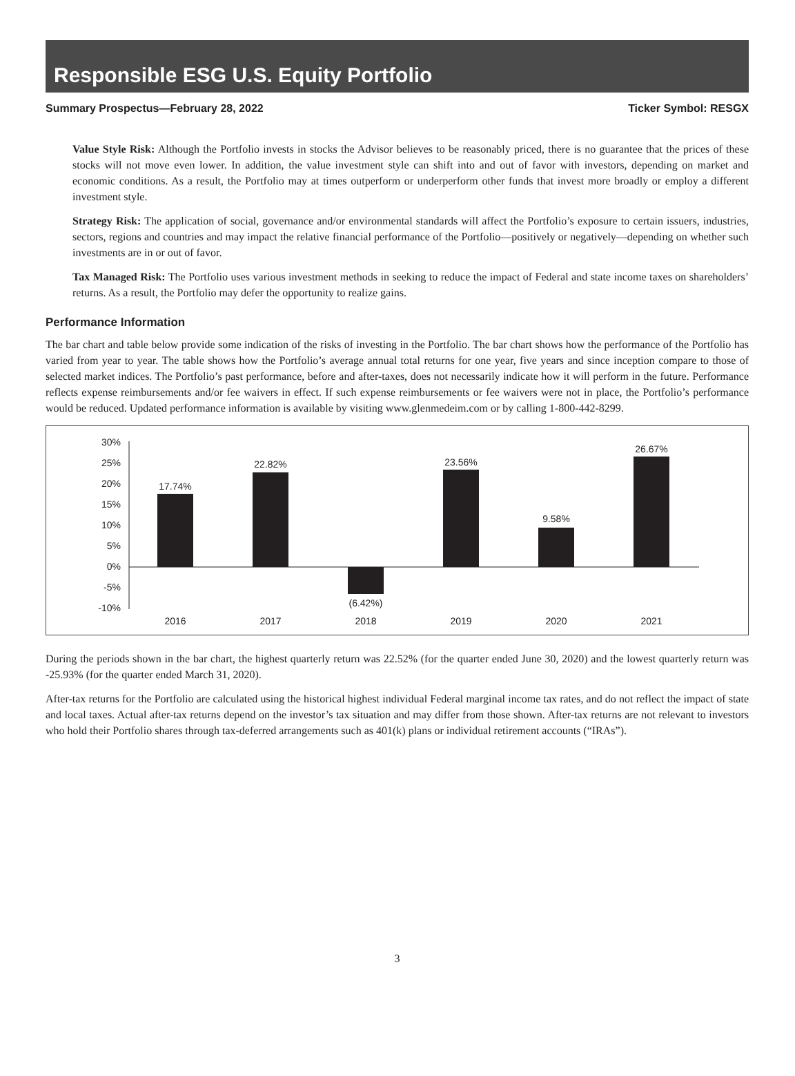Responsible ESG U.S. Equity Portfolio
Summary Prospectus—February 28, 2022 Ticker Symbol: RESGX
Value Style Risk: Although the Portfolio invests in stocks the Advisor believes to be reasonably priced, there is no guarantee that the prices of these stocks will not move even lower. In addition, the value investment style can shift into and out of favor with investors, depending on market and economic conditions. As a result, the Portfolio may at times outperform or underperform other funds that invest more broadly or employ a different investment style.
Strategy Risk: The application of social, governance and/or environmental standards will affect the Portfolio’s exposure to certain issuers, industries, sectors, regions and countries and may impact the relative financial performance of the Portfolio—positively or negatively—depending on whether such investments are in or out of favor.
Tax Managed Risk: The Portfolio uses various investment methods in seeking to reduce the impact of Federal and state income taxes on shareholders’ returns. As a result, the Portfolio may defer the opportunity to realize gains.
Performance Information
The bar chart and table below provide some indication of the risks of investing in the Portfolio. The bar chart shows how the performance of the Portfolio has varied from year to year. The table shows how the Portfolio’s average annual total returns for one year, five years and since inception compare to those of selected market indices. The Portfolio’s past performance, before and after-taxes, does not necessarily indicate how it will perform in the future. Performance reflects expense reimbursements and/or fee waivers in effect. If such expense reimbursements or fee waivers were not in place, the Portfolio’s performance would be reduced. Updated performance information is available by visiting www.glenmedeim.com or by calling 1-800-442-8299.
30%
25%
20%
15%
10%
5%
0%
-5%
-10%
17.74%
22.82%
(6.42%)
23.56%
9.58%
26.67%
2016
2017
2018
2019
2020
2021
During the periods shown in the bar chart, the highest quarterly return was 22.52% (for the quarter ended June 30, 2020) and the lowest quarterly return was -25.93% (for the quarter ended March 31, 2020).
After-tax returns for the Portfolio are calculated using the historical highest individual Federal marginal income tax rates, and do not reflect the impact of state and local taxes. Actual after-tax returns depend on the investor’s tax situation and may differ from those shown. After-tax returns are not relevant to investors who hold their Portfolio shares through tax-deferred arrangements such as 401(k) plans or individual retirement accounts (“IRAs”).
3